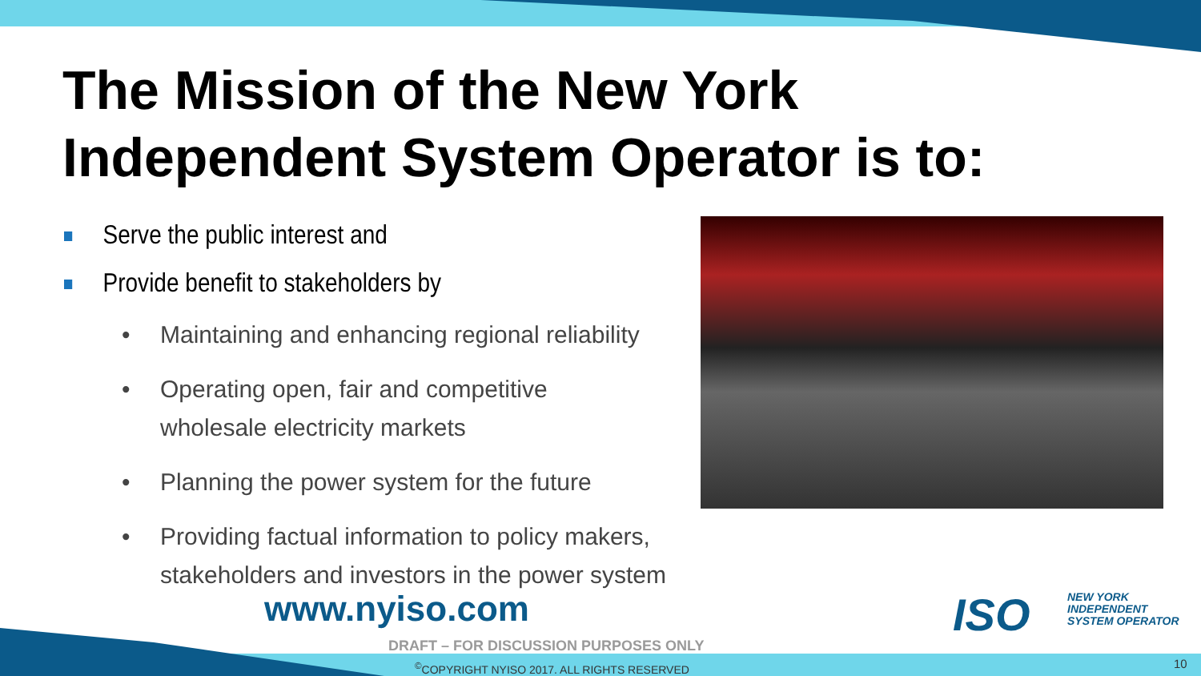The Mission of the New York
Independent System Operator is to:
Serve the public interest and
Provide benefit to stakeholders by
• Maintaining and enhancing regional reliability
• Operating open, fair and competitive
wholesale electricity markets
• Planning the power system for the future
• Providing factual information to policy makers,
stakeholders and investors in the power system
www.nyiso.com ISO
NEW YORK
INDEPENDENT
SYSTEM OPERATOR
DRAFT – FOR DISCUSSION PURPOSES ONLY
<sup>©</sup>COPYRIGHT NYISO 2017. ALL RIGHTS RESERVED
10